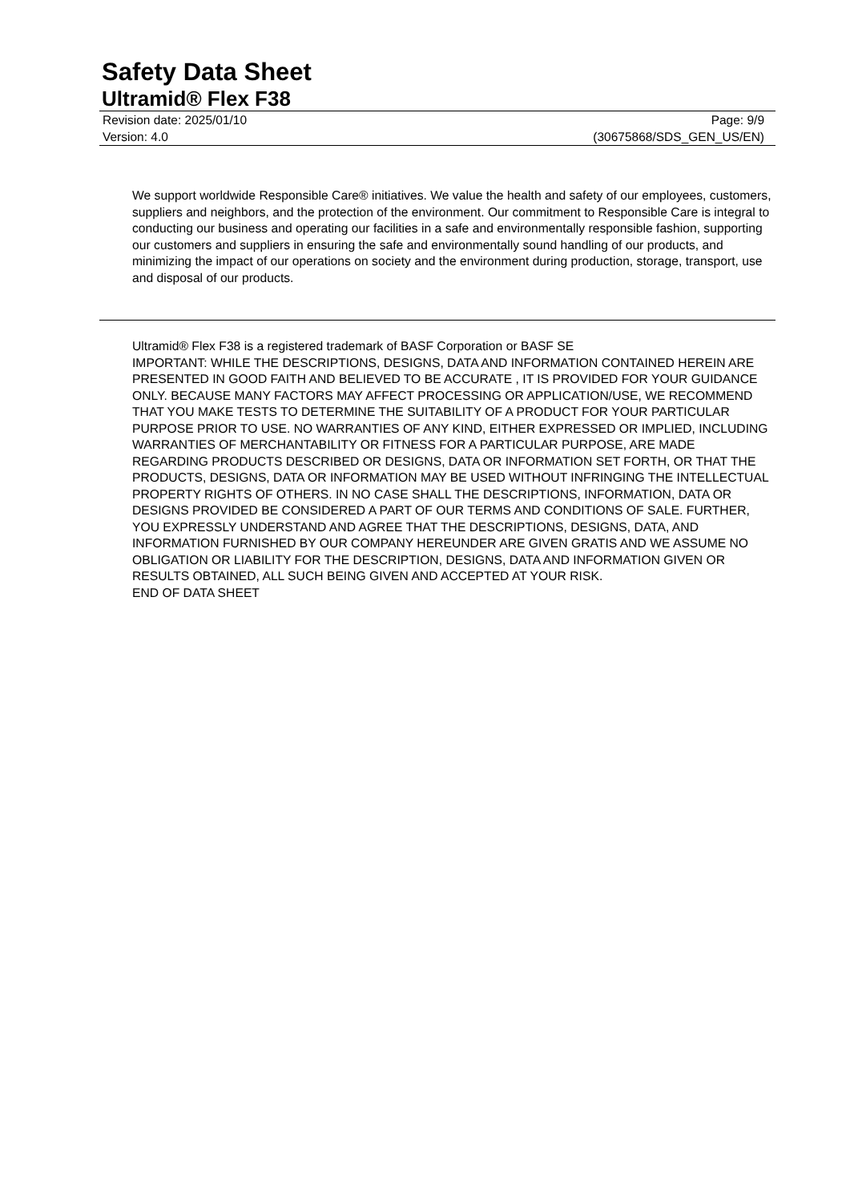Safety Data Sheet
Ultramid® Flex F38
Revision date: 2025/01/10 Page: 9/9
Version: 4.0 (30675868/SDS_GEN_US/EN)
We support worldwide Responsible Care® initiatives. We value the health and safety of our employees, customers, suppliers and neighbors, and the protection of the environment. Our commitment to Responsible Care is integral to conducting our business and operating our facilities in a safe and environmentally responsible fashion, supporting our customers and suppliers in ensuring the safe and environmentally sound handling of our products, and minimizing the impact of our operations on society and the environment during production, storage, transport, use and disposal of our products.
Ultramid® Flex F38 is a registered trademark of BASF Corporation or BASF SE
IMPORTANT: WHILE THE DESCRIPTIONS, DESIGNS, DATA AND INFORMATION CONTAINED HEREIN ARE PRESENTED IN GOOD FAITH AND BELIEVED TO BE ACCURATE , IT IS PROVIDED FOR YOUR GUIDANCE ONLY. BECAUSE MANY FACTORS MAY AFFECT PROCESSING OR APPLICATION/USE, WE RECOMMEND THAT YOU MAKE TESTS TO DETERMINE THE SUITABILITY OF A PRODUCT FOR YOUR PARTICULAR PURPOSE PRIOR TO USE. NO WARRANTIES OF ANY KIND, EITHER EXPRESSED OR IMPLIED, INCLUDING WARRANTIES OF MERCHANTABILITY OR FITNESS FOR A PARTICULAR PURPOSE, ARE MADE REGARDING PRODUCTS DESCRIBED OR DESIGNS, DATA OR INFORMATION SET FORTH, OR THAT THE PRODUCTS, DESIGNS, DATA OR INFORMATION MAY BE USED WITHOUT INFRINGING THE INTELLECTUAL PROPERTY RIGHTS OF OTHERS. IN NO CASE SHALL THE DESCRIPTIONS, INFORMATION, DATA OR DESIGNS PROVIDED BE CONSIDERED A PART OF OUR TERMS AND CONDITIONS OF SALE. FURTHER, YOU EXPRESSLY UNDERSTAND AND AGREE THAT THE DESCRIPTIONS, DESIGNS, DATA, AND INFORMATION FURNISHED BY OUR COMPANY HEREUNDER ARE GIVEN GRATIS AND WE ASSUME NO OBLIGATION OR LIABILITY FOR THE DESCRIPTION, DESIGNS, DATA AND INFORMATION GIVEN OR RESULTS OBTAINED, ALL SUCH BEING GIVEN AND ACCEPTED AT YOUR RISK.
END OF DATA SHEET